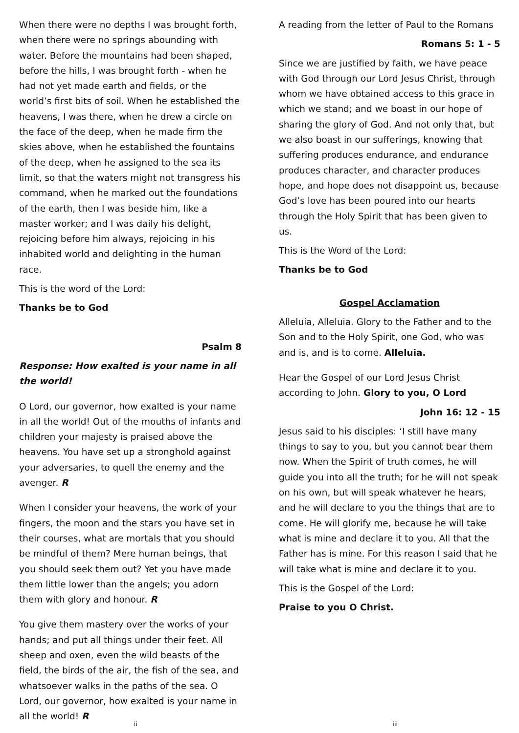When there were no depths I was brought forth, when there were no springs abounding with water. Before the mountains had been shaped, before the hills, I was brought forth - when he had not yet made earth and fields, or the world’s first bits of soil. When he established the heavens, I was there, when he drew a circle on the face of the deep, when he made firm the skies above, when he established the fountains of the deep, when he assigned to the sea its limit, so that the waters might not transgress his command, when he marked out the foundations of the earth, then I was beside him, like a master worker; and I was daily his delight, rejoicing before him always, rejoicing in his inhabited world and delighting in the human race.
This is the word of the Lord:
Thanks be to God
Psalm 8
Response: How exalted is your name in all the world!
O Lord, our governor, how exalted is your name in all the world! Out of the mouths of infants and children your majesty is praised above the heavens. You have set up a stronghold against your adversaries, to quell the enemy and the avenger. R
When I consider your heavens, the work of your fingers, the moon and the stars you have set in their courses, what are mortals that you should be mindful of them? Mere human beings, that you should seek them out? Yet you have made them little lower than the angels; you adorn them with glory and honour. R
You give them mastery over the works of your hands; and put all things under their feet. All sheep and oxen, even the wild beasts of the field, the birds of the air, the fish of the sea, and whatsoever walks in the paths of the sea. O Lord, our governor, how exalted is your name in all the world! R
A reading from the letter of Paul to the Romans
Romans 5: 1 - 5
Since we are justified by faith, we have peace with God through our Lord Jesus Christ, through whom we have obtained access to this grace in which we stand; and we boast in our hope of sharing the glory of God. And not only that, but we also boast in our sufferings, knowing that suffering produces endurance, and endurance produces character, and character produces hope, and hope does not disappoint us, because God’s love has been poured into our hearts through the Holy Spirit that has been given to us.
This is the Word of the Lord:
Thanks be to God
Gospel Acclamation
Alleluia, Alleluia. Glory to the Father and to the Son and to the Holy Spirit, one God, who was and is, and is to come. Alleluia.
Hear the Gospel of our Lord Jesus Christ according to John. Glory to you, O Lord
John 16: 12 - 15
Jesus said to his disciples: ‘I still have many things to say to you, but you cannot bear them now. When the Spirit of truth comes, he will guide you into all the truth; for he will not speak on his own, but will speak whatever he hears, and he will declare to you the things that are to come. He will glorify me, because he will take what is mine and declare it to you. All that the Father has is mine. For this reason I said that he will take what is mine and declare it to you.
This is the Gospel of the Lord:
Praise to you O Christ.
ii iii